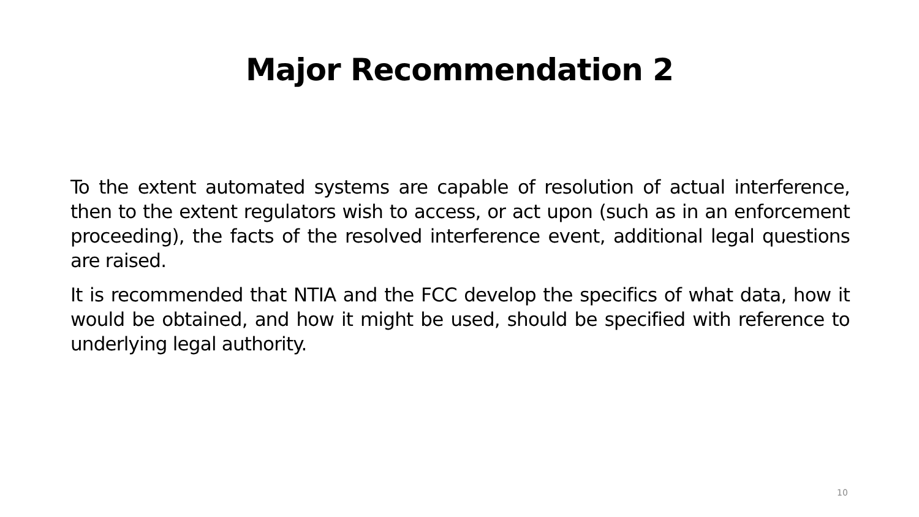Major Recommendation 2
To the extent automated systems are capable of resolution of actual interference, then to the extent regulators wish to access, or act upon (such as in an enforcement proceeding), the facts of the resolved interference event, additional legal questions are raised.
It is recommended that NTIA and the FCC develop the specifics of what data, how it would be obtained, and how it might be used, should be specified with reference to underlying legal authority.
10